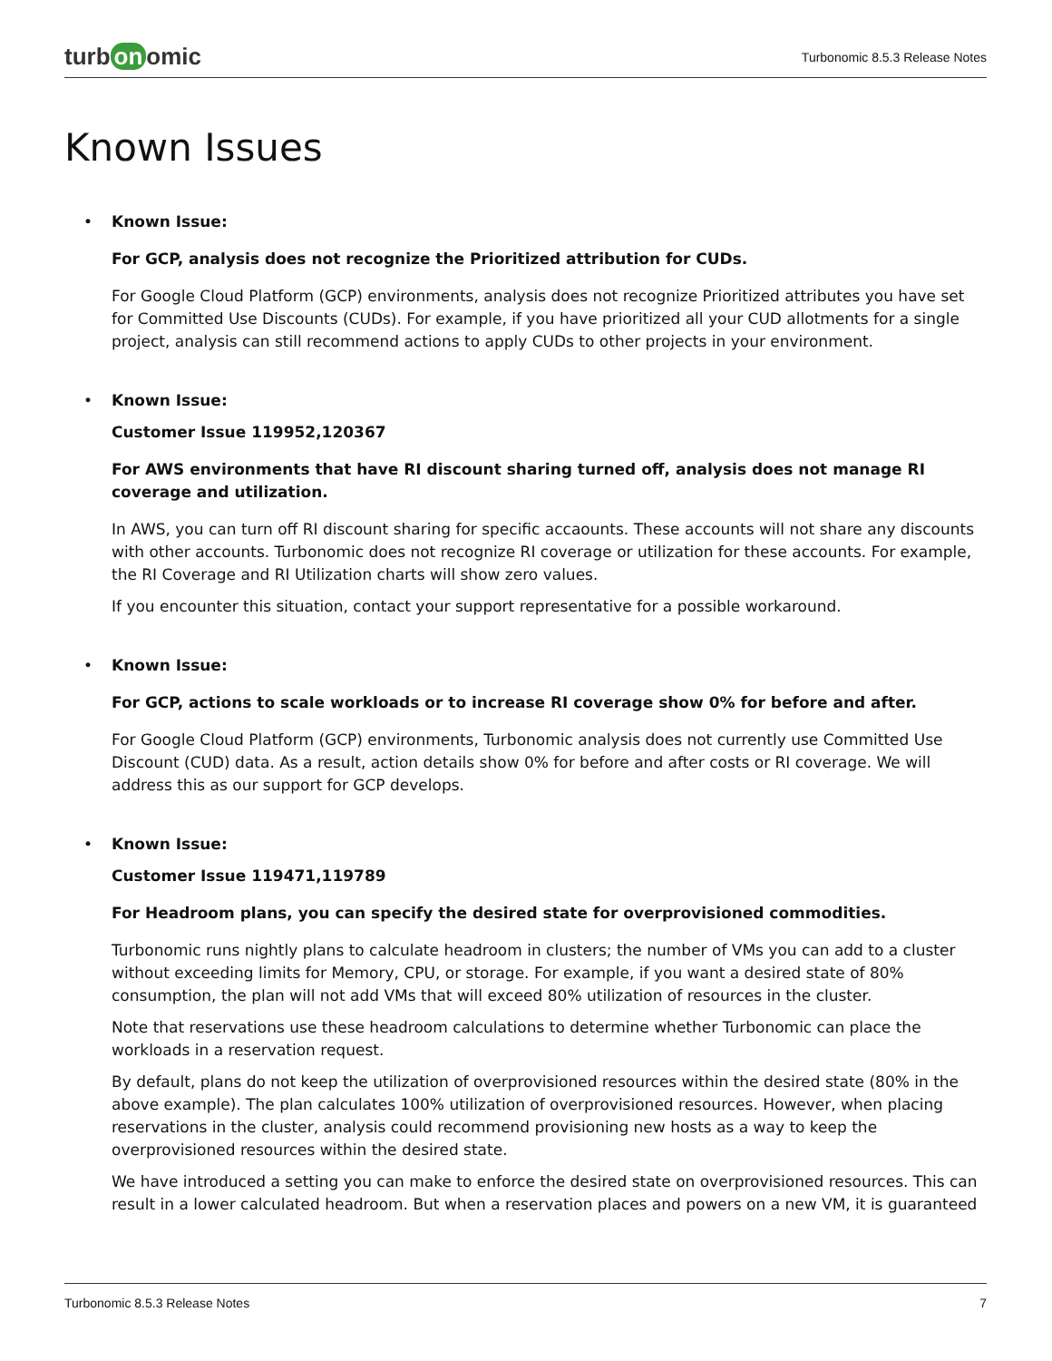turb on omic
Turbonomic 8.5.3 Release Notes
Known Issues
• Known Issue:
For GCP, analysis does not recognize the Prioritized attribution for CUDs.
For Google Cloud Platform (GCP) environments, analysis does not recognize Prioritized attributes you have set for Committed Use Discounts (CUDs). For example, if you have prioritized all your CUD allotments for a single project, analysis can still recommend actions to apply CUDs to other projects in your environment.
• Known Issue:
Customer Issue 119952,120367
For AWS environments that have RI discount sharing turned off, analysis does not manage RI coverage and utilization.
In AWS, you can turn off RI discount sharing for specific accaounts. These accounts will not share any discounts with other accounts. Turbonomic does not recognize RI coverage or utilization for these accounts. For example, the RI Coverage and RI Utilization charts will show zero values.
If you encounter this situation, contact your support representative for a possible workaround.
• Known Issue:
For GCP, actions to scale workloads or to increase RI coverage show 0% for before and after.
For Google Cloud Platform (GCP) environments, Turbonomic analysis does not currently use Committed Use Discount (CUD) data. As a result, action details show 0% for before and after costs or RI coverage. We will address this as our support for GCP develops.
• Known Issue:
Customer Issue 119471,119789
For Headroom plans, you can specify the desired state for overprovisioned commodities.
Turbonomic runs nightly plans to calculate headroom in clusters; the number of VMs you can add to a cluster without exceeding limits for Memory, CPU, or storage. For example, if you want a desired state of 80% consumption, the plan will not add VMs that will exceed 80% utilization of resources in the cluster.
Note that reservations use these headroom calculations to determine whether Turbonomic can place the workloads in a reservation request.
By default, plans do not keep the utilization of overprovisioned resources within the desired state (80% in the above example). The plan calculates 100% utilization of overprovisioned resources. However, when placing reservations in the cluster, analysis could recommend provisioning new hosts as a way to keep the overprovisioned resources within the desired state.
We have introduced a setting you can make to enforce the desired state on overprovisioned resources. This can result in a lower calculated headroom. But when a reservation places and powers on a new VM, it is guaranteed
Turbonomic 8.5.3 Release Notes 7